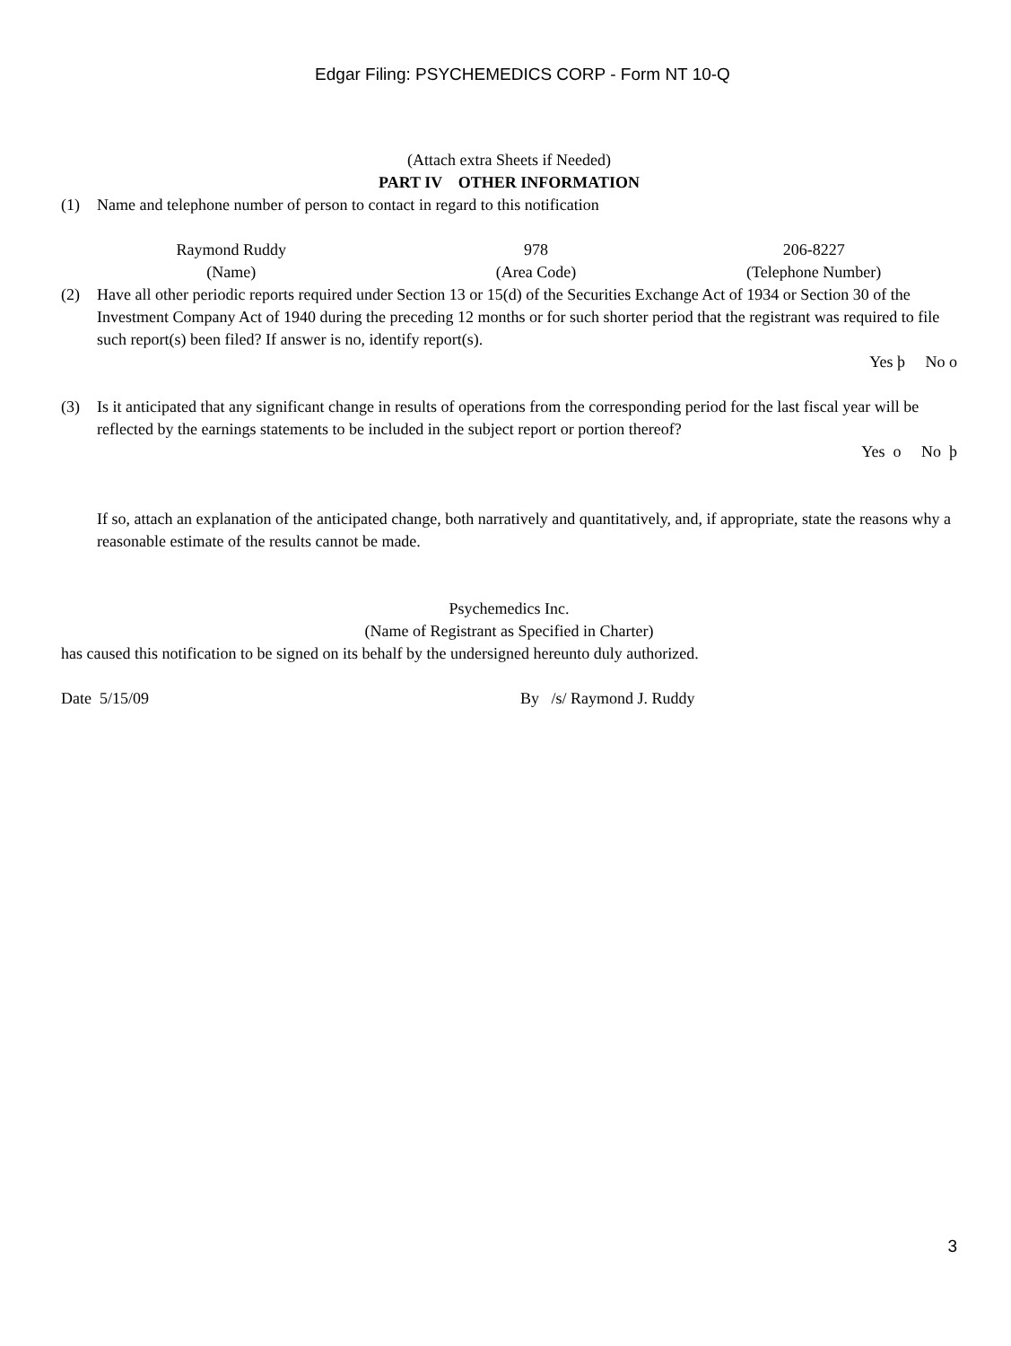Edgar Filing: PSYCHEMEDICS CORP - Form NT 10-Q
(Attach extra Sheets if Needed)
PART IV OTHER INFORMATION
(1) Name and telephone number of person to contact in regard to this notification
| Raymond Ruddy | 978 | 206-8227 |
| (Name) | (Area Code) | (Telephone Number) |
(2) Have all other periodic reports required under Section 13 or 15(d) of the Securities Exchange Act of 1934 or Section 30 of the Investment Company Act of 1940 during the preceding 12 months or for such shorter period that the registrant was required to file such report(s) been filed? If answer is no, identify report(s).
Yes þ No o
(3) Is it anticipated that any significant change in results of operations from the corresponding period for the last fiscal year will be reflected by the earnings statements to be included in the subject report or portion thereof?
Yes o No þ
If so, attach an explanation of the anticipated change, both narratively and quantitatively, and, if appropriate, state the reasons why a reasonable estimate of the results cannot be made.
Psychemedics Inc.
(Name of Registrant as Specified in Charter)
has caused this notification to be signed on its behalf by the undersigned hereunto duly authorized.
Date 5/15/09 By /s/ Raymond J. Ruddy
3